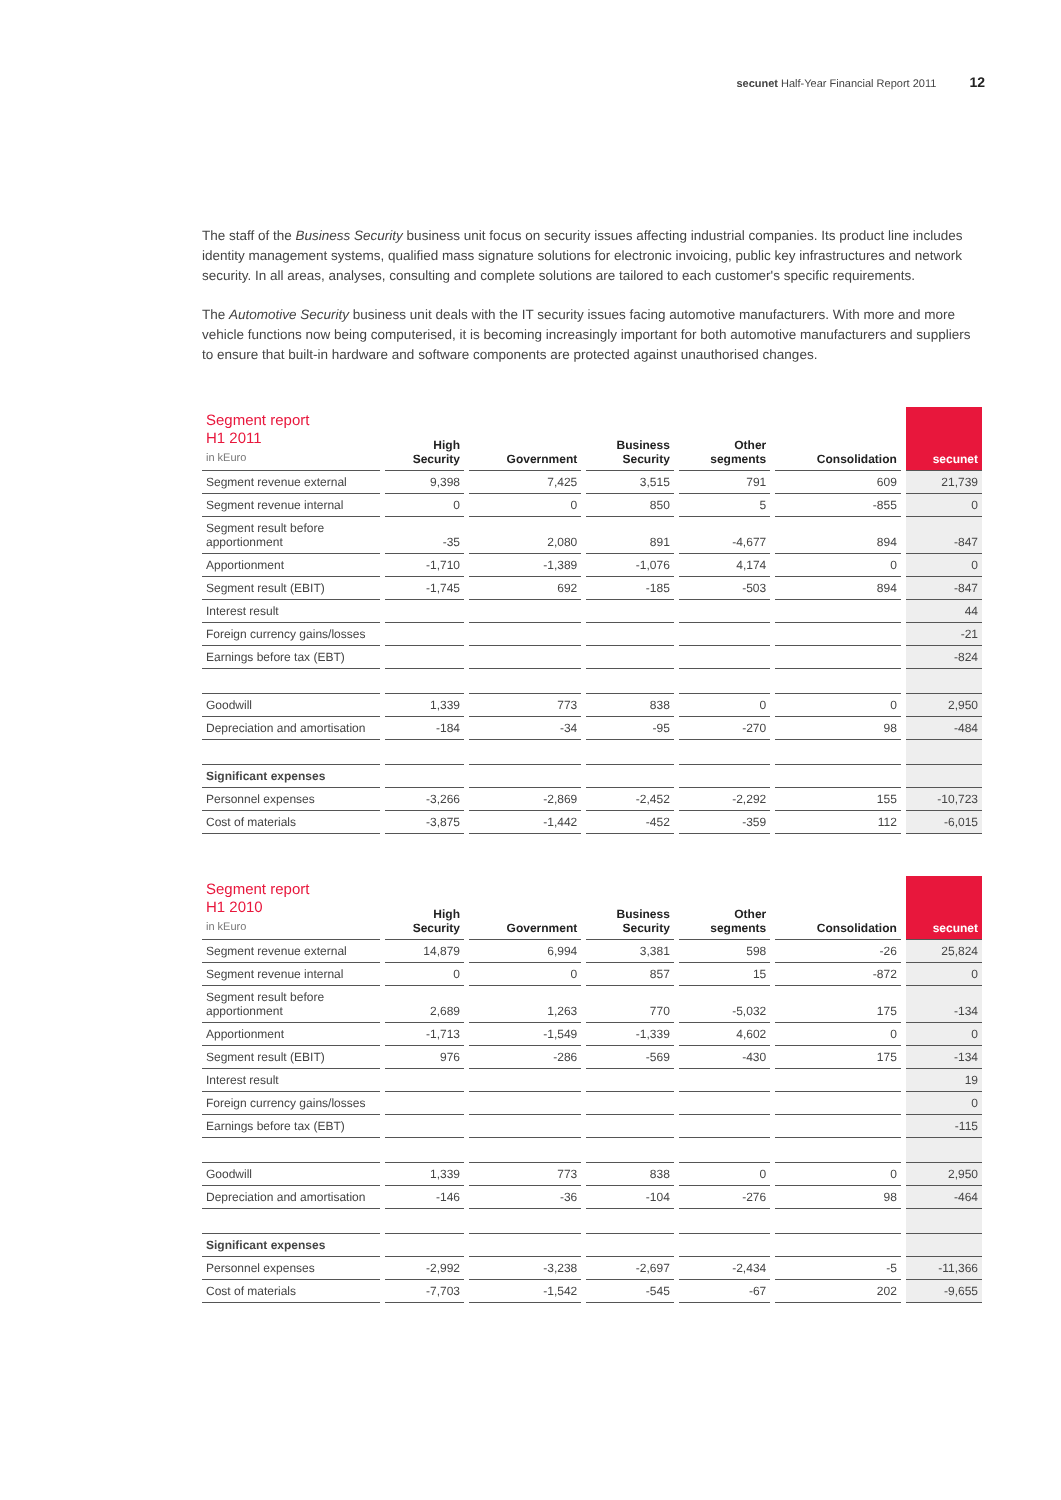secunet Half-Year Financial Report 2011 12
The staff of the Business Security business unit focus on security issues affecting industrial companies. Its product line includes identity management systems, qualified mass signature solutions for electronic invoicing, public key infrastructures and network security. In all areas, analyses, consulting and complete solutions are tailored to each customer's specific requirements.
The Automotive Security business unit deals with the IT security issues facing automotive manufacturers. With more and more vehicle functions now being computerised, it is becoming increasingly important for both automotive manufacturers and suppliers to ensure that built-in hardware and software components are protected against unauthorised changes.
| Segment report H1 2011 in kEuro | High Security | Government | Business Security | Other segments | Consolidation | secunet |
| --- | --- | --- | --- | --- | --- | --- |
| Segment revenue external | 9,398 | 7,425 | 3,515 | 791 | 609 | 21,739 |
| Segment revenue internal | 0 | 0 | 850 | 5 | -855 | 0 |
| Segment result before apportionment | -35 | 2,080 | 891 | -4,677 | 894 | -847 |
| Apportionment | -1,710 | -1,389 | -1,076 | 4,174 | 0 | 0 |
| Segment result (EBIT) | -1,745 | 692 | -185 | -503 | 894 | -847 |
| Interest result | | | | | | 44 |
| Foreign currency gains/losses | | | | | | -21 |
| Earnings before tax (EBT) | | | | | | -824 |
| Goodwill | 1,339 | 773 | 838 | 0 | 0 | 2,950 |
| Depreciation and amortisation | -184 | -34 | -95 | -270 | 98 | -484 |
| Significant expenses | | | | | | |
| Personnel expenses | -3,266 | -2,869 | -2,452 | -2,292 | 155 | -10,723 |
| Cost of materials | -3,875 | -1,442 | -452 | -359 | 112 | -6,015 |
| Segment report H1 2010 in kEuro | High Security | Government | Business Security | Other segments | Consolidation | secunet |
| --- | --- | --- | --- | --- | --- | --- |
| Segment revenue external | 14,879 | 6,994 | 3,381 | 598 | -26 | 25,824 |
| Segment revenue internal | 0 | 0 | 857 | 15 | -872 | 0 |
| Segment result before apportionment | 2,689 | 1,263 | 770 | -5,032 | 175 | -134 |
| Apportionment | -1,713 | -1,549 | -1,339 | 4,602 | 0 | 0 |
| Segment result (EBIT) | 976 | -286 | -569 | -430 | 175 | -134 |
| Interest result | | | | | | 19 |
| Foreign currency gains/losses | | | | | | 0 |
| Earnings before tax (EBT) | | | | | | -115 |
| Goodwill | 1,339 | 773 | 838 | 0 | 0 | 2,950 |
| Depreciation and amortisation | -146 | -36 | -104 | -276 | 98 | -464 |
| Significant expenses | | | | | | |
| Personnel expenses | -2,992 | -3,238 | -2,697 | -2,434 | -5 | -11,366 |
| Cost of materials | -7,703 | -1,542 | -545 | -67 | 202 | -9,655 |